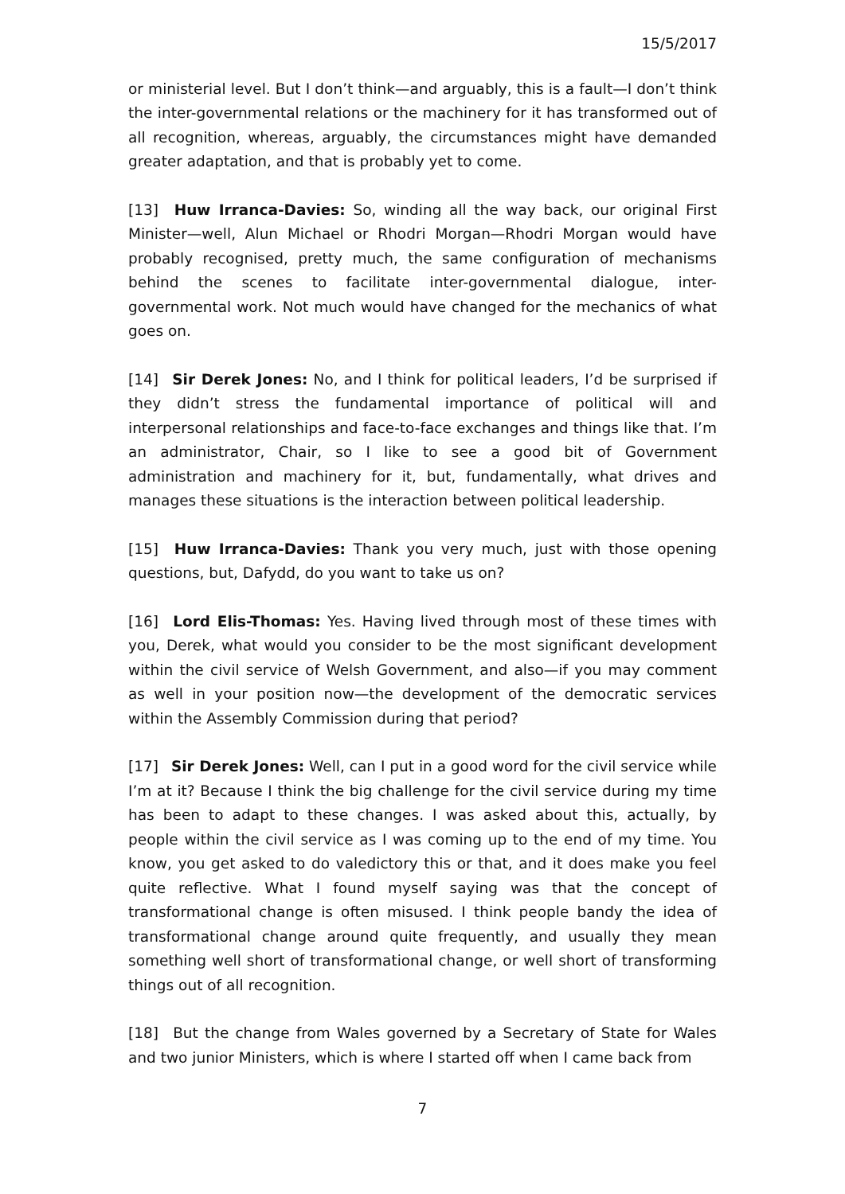15/5/2017
or ministerial level. But I don’t think—and arguably, this is a fault—I don’t think the inter-governmental relations or the machinery for it has transformed out of all recognition, whereas, arguably, the circumstances might have demanded greater adaptation, and that is probably yet to come.
[13] Huw Irranca-Davies: So, winding all the way back, our original First Minister—well, Alun Michael or Rhodri Morgan—Rhodri Morgan would have probably recognised, pretty much, the same configuration of mechanisms behind the scenes to facilitate inter-governmental dialogue, inter-governmental work. Not much would have changed for the mechanics of what goes on.
[14] Sir Derek Jones: No, and I think for political leaders, I’d be surprised if they didn’t stress the fundamental importance of political will and interpersonal relationships and face-to-face exchanges and things like that. I’m an administrator, Chair, so I like to see a good bit of Government administration and machinery for it, but, fundamentally, what drives and manages these situations is the interaction between political leadership.
[15] Huw Irranca-Davies: Thank you very much, just with those opening questions, but, Dafydd, do you want to take us on?
[16] Lord Elis-Thomas: Yes. Having lived through most of these times with you, Derek, what would you consider to be the most significant development within the civil service of Welsh Government, and also—if you may comment as well in your position now—the development of the democratic services within the Assembly Commission during that period?
[17] Sir Derek Jones: Well, can I put in a good word for the civil service while I’m at it? Because I think the big challenge for the civil service during my time has been to adapt to these changes. I was asked about this, actually, by people within the civil service as I was coming up to the end of my time. You know, you get asked to do valedictory this or that, and it does make you feel quite reflective. What I found myself saying was that the concept of transformational change is often misused. I think people bandy the idea of transformational change around quite frequently, and usually they mean something well short of transformational change, or well short of transforming things out of all recognition.
[18] But the change from Wales governed by a Secretary of State for Wales and two junior Ministers, which is where I started off when I came back from
7